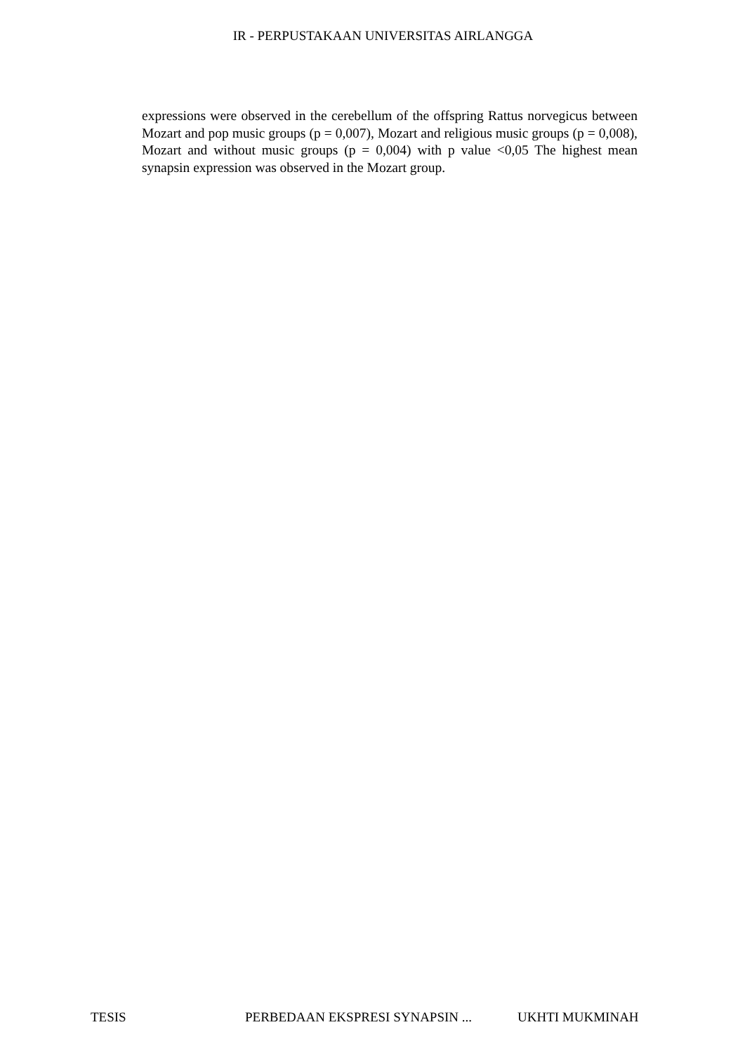IR - PERPUSTAKAAN UNIVERSITAS AIRLANGGA
expressions were observed in the cerebellum of the offspring Rattus norvegicus between Mozart and pop music groups (p = 0,007), Mozart and religious music groups (p = 0,008), Mozart and without music groups (p = 0,004) with p value <0,05 The highest mean synapsin expression was observed in the Mozart group.
TESIS PERBEDAAN EKSPRESI SYNAPSIN ... UKHTI MUKMINAH